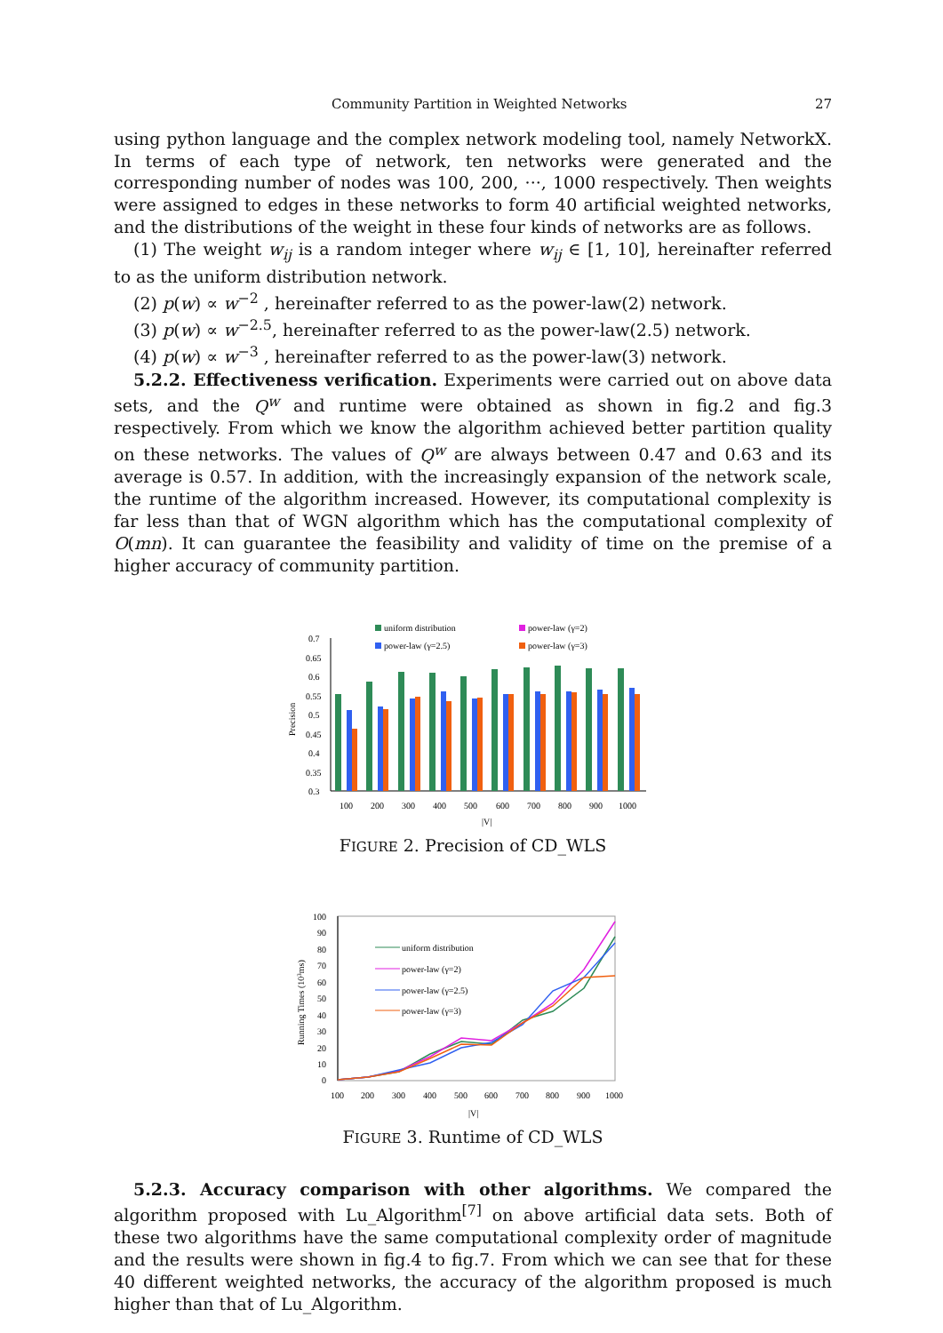Community Partition in Weighted Networks 27
using python language and the complex network modeling tool, namely NetworkX. In terms of each type of network, ten networks were generated and the corresponding number of nodes was 100, 200, ···, 1000 respectively. Then weights were assigned to edges in these networks to form 40 artificial weighted networks, and the distributions of the weight in these four kinds of networks are as follows.
(1) The weight w<sub>ij</sub> is a random integer where w<sub>ij</sub> ∈ [1, 10], hereinafter referred to as the uniform distribution network.
(2) p(w) ∝ w<sup>−2</sup> , hereinafter referred to as the power-law(2) network.
(3) p(w) ∝ w<sup>−2.5</sup>, hereinafter referred to as the power-law(2.5) network.
(4) p(w) ∝ w<sup>−3</sup> , hereinafter referred to as the power-law(3) network.
5.2.2. Effectiveness verification. Experiments were carried out on above data sets, and the Q<sup>w</sup> and runtime were obtained as shown in fig.2 and fig.3 respectively. From which we know the algorithm achieved better partition quality on these networks. The values of Q<sup>w</sup> are always between 0.47 and 0.63 and its average is 0.57. In addition, with the increasingly expansion of the network scale, the runtime of the algorithm increased. However, its computational complexity is far less than that of WGN algorithm which has the computational complexity of O(mn). It can guarantee the feasibility and validity of time on the premise of a higher accuracy of community partition.
uniform distribution
power-law (γ=2)
power-law (γ=2.5)
power-law (γ=3)
0.7
0.65
0.6
0.55
0.5
0.45
0.4
0.35
0.3
100
200
300
400
500
600
700
800
900
1000
|V|
Precision
FIGURE 2. Precision of CD_WLS
100
90
80
70
60
50
40
30
20
10
0
uniform distribution
power-law (γ=2)
power-law (γ=2.5)
power-law (γ=3)
100
200
300
400
500
600
700
800
900
1000
|V|
Running Times (103ms)
FIGURE 3. Runtime of CD_WLS
5.2.3. Accuracy comparison with other algorithms. We compared the algorithm proposed with Lu_Algorithm<sup>[7]</sup> on above artificial data sets. Both of these two algorithms have the same computational complexity order of magnitude and the results were shown in fig.4 to fig.7. From which we can see that for these 40 different weighted networks, the accuracy of the algorithm proposed is much higher than that of Lu_Algorithm.